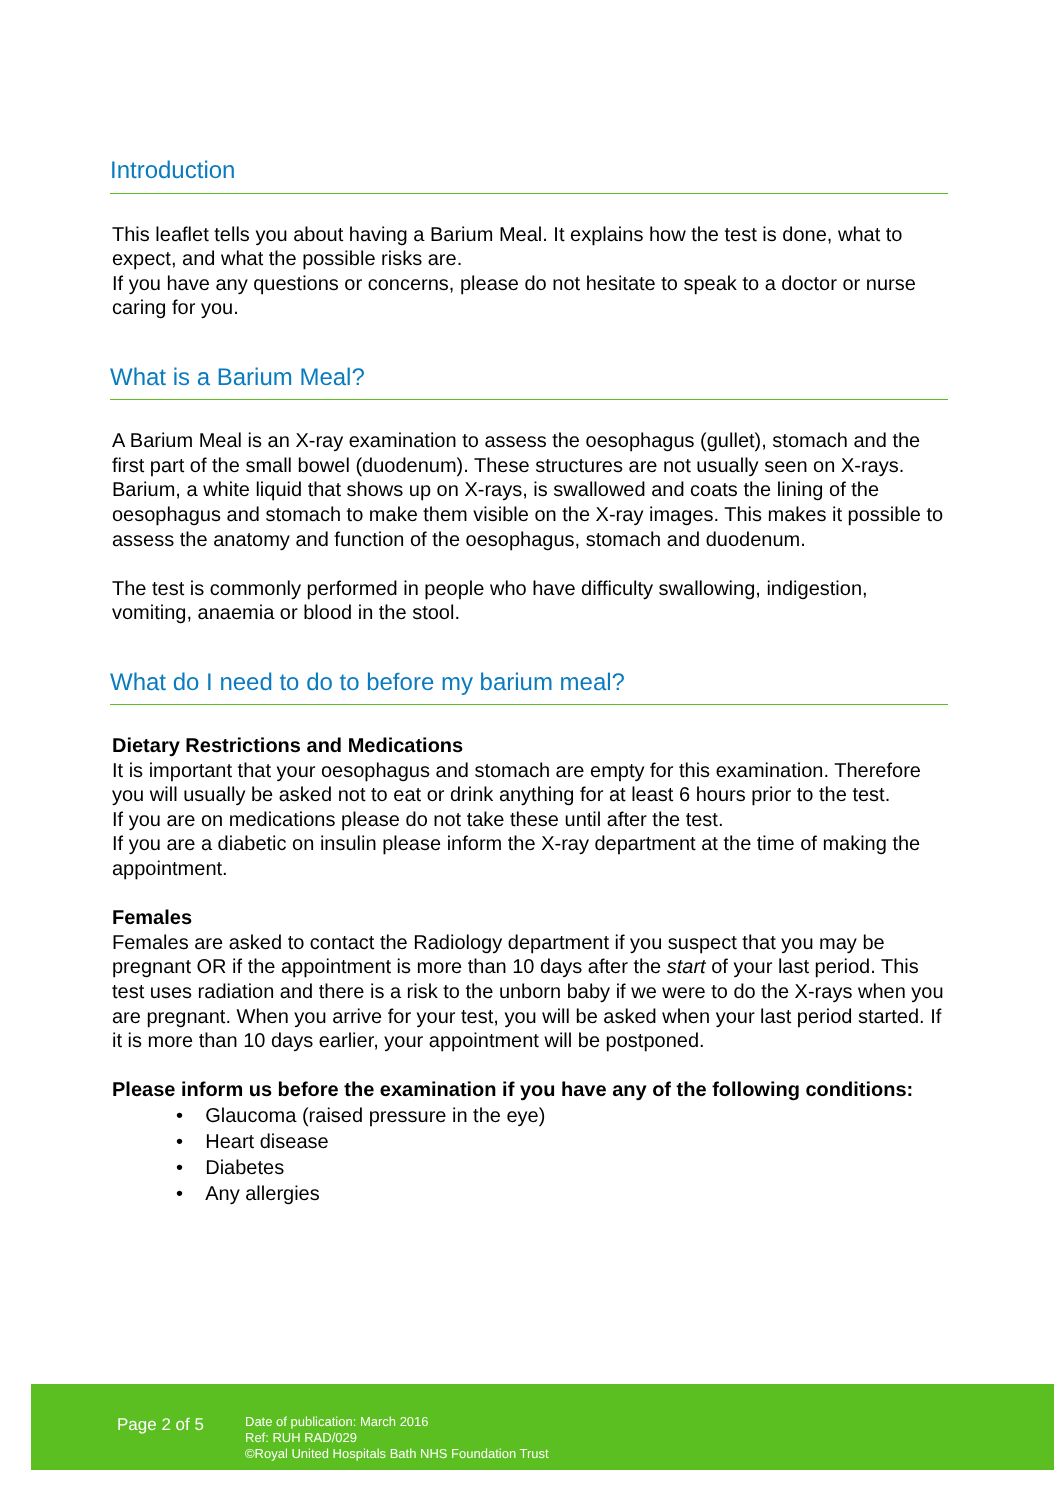Introduction
This leaflet tells you about having a Barium Meal. It explains how the test is done, what to expect, and what the possible risks are.
If you have any questions or concerns, please do not hesitate to speak to a doctor or nurse caring for you.
What is a Barium Meal?
A Barium Meal is an X-ray examination to assess the oesophagus (gullet), stomach and the first part of the small bowel (duodenum). These structures are not usually seen on X-rays. Barium, a white liquid that shows up on X-rays, is swallowed and coats the lining of the oesophagus and stomach to make them visible on the X-ray images. This makes it possible to assess the anatomy and function of the oesophagus, stomach and duodenum.
The test is commonly performed in people who have difficulty swallowing, indigestion, vomiting, anaemia or blood in the stool.
What do I need to do to before my barium meal?
Dietary Restrictions and Medications
It is important that your oesophagus and stomach are empty for this examination. Therefore you will usually be asked not to eat or drink anything for at least 6 hours prior to the test.
If you are on medications please do not take these until after the test.
If you are a diabetic on insulin please inform the X-ray department at the time of making the appointment.
Females
Females are asked to contact the Radiology department if you suspect that you may be pregnant OR if the appointment is more than 10 days after the start of your last period. This test uses radiation and there is a risk to the unborn baby if we were to do the X-rays when you are pregnant. When you arrive for your test, you will be asked when your last period started. If it is more than 10 days earlier, your appointment will be postponed.
Please inform us before the examination if you have any of the following conditions:
• Glaucoma (raised pressure in the eye)
• Heart disease
• Diabetes
• Any allergies
Page 2 of 5
Date of publication: March 2016
Ref: RUH RAD/029
©Royal United Hospitals Bath NHS Foundation Trust